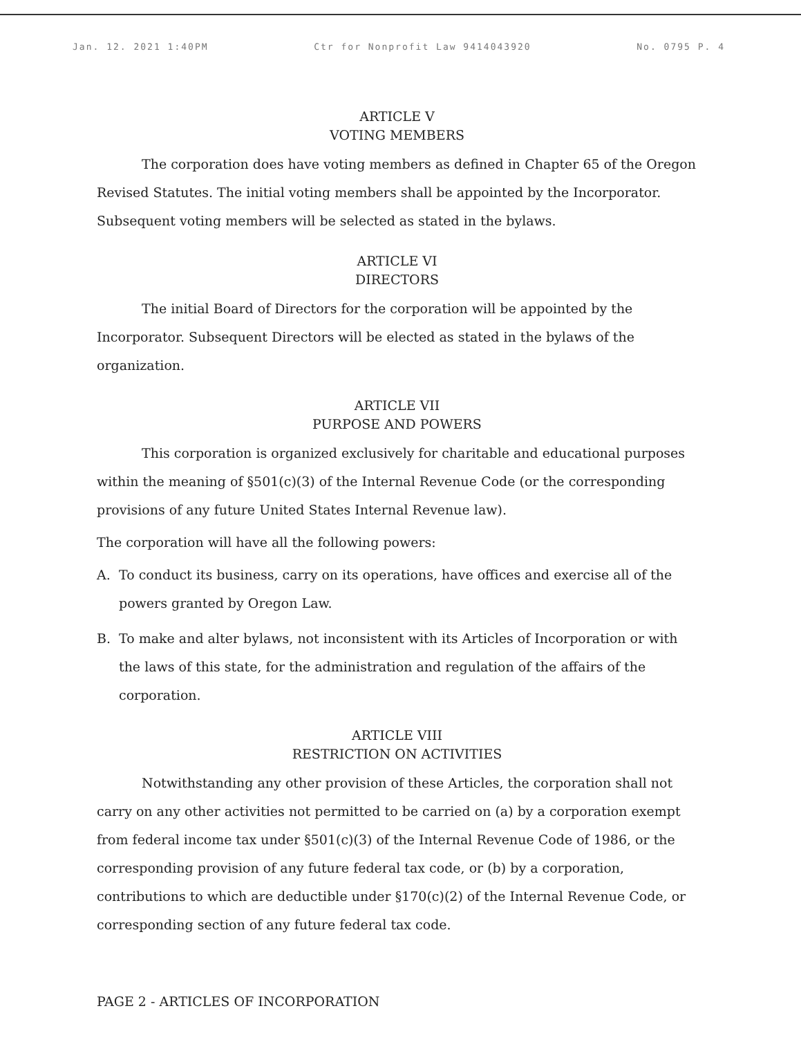Jan. 12. 2021 1:40PM Ctr for Nonprofit Law 9414043920 No. 0795 P. 4
ARTICLE V
VOTING MEMBERS
The corporation does have voting members as defined in Chapter 65 of the Oregon Revised Statutes. The initial voting members shall be appointed by the Incorporator. Subsequent voting members will be selected as stated in the bylaws.
ARTICLE VI
DIRECTORS
The initial Board of Directors for the corporation will be appointed by the Incorporator. Subsequent Directors will be elected as stated in the bylaws of the organization.
ARTICLE VII
PURPOSE AND POWERS
This corporation is organized exclusively for charitable and educational purposes within the meaning of §501(c)(3) of the Internal Revenue Code (or the corresponding provisions of any future United States Internal Revenue law).
The corporation will have all the following powers:
A. To conduct its business, carry on its operations, have offices and exercise all of the powers granted by Oregon Law.
B. To make and alter bylaws, not inconsistent with its Articles of Incorporation or with the laws of this state, for the administration and regulation of the affairs of the corporation.
ARTICLE VIII
RESTRICTION ON ACTIVITIES
Notwithstanding any other provision of these Articles, the corporation shall not carry on any other activities not permitted to be carried on (a) by a corporation exempt from federal income tax under §501(c)(3) of the Internal Revenue Code of 1986, or the corresponding provision of any future federal tax code, or (b) by a corporation, contributions to which are deductible under §170(c)(2) of the Internal Revenue Code, or corresponding section of any future federal tax code.
PAGE 2 - ARTICLES OF INCORPORATION